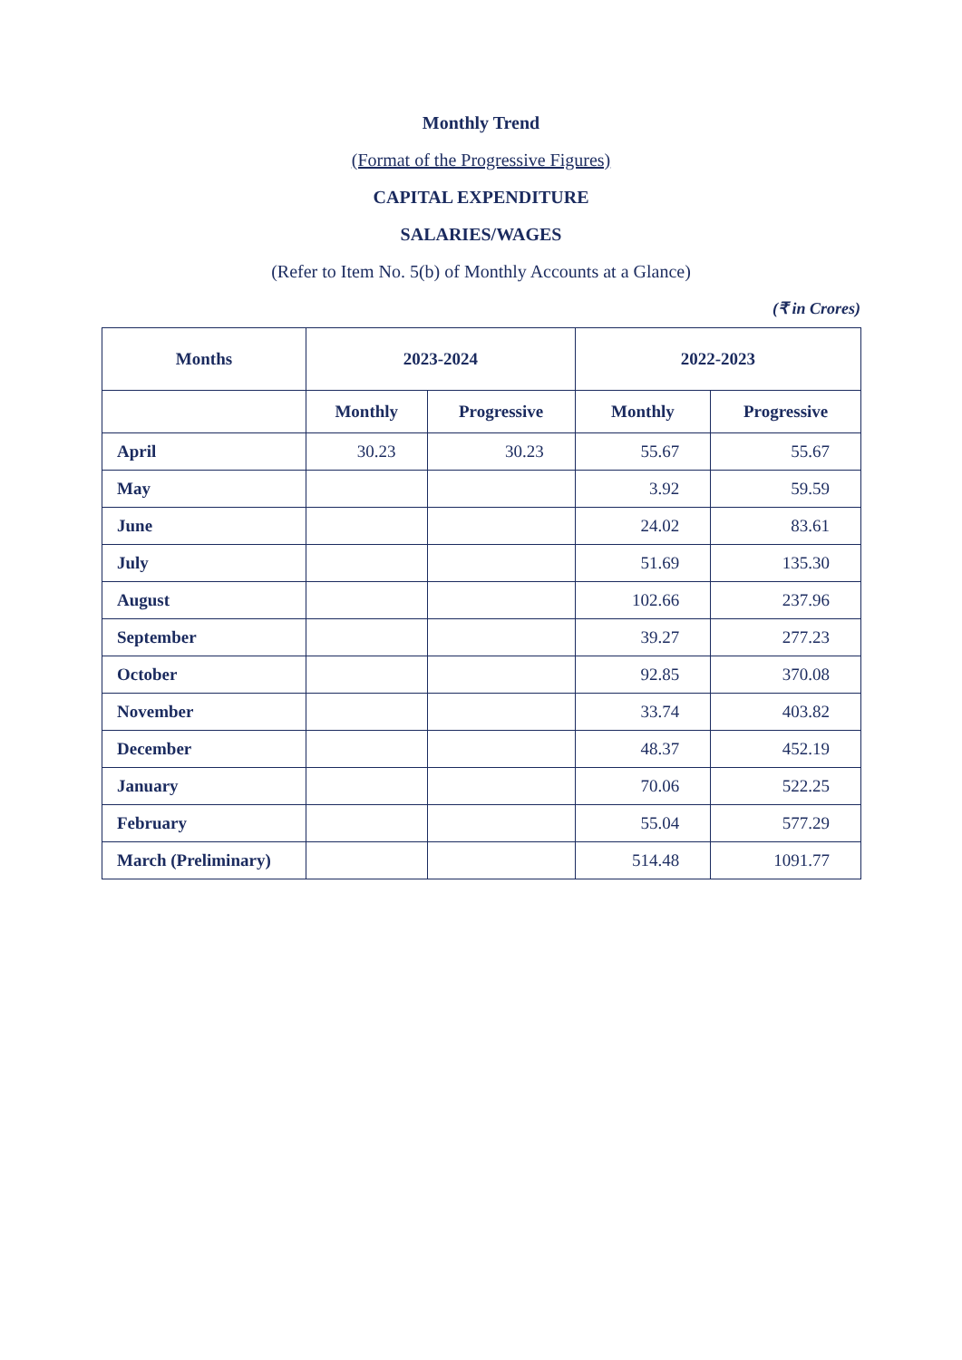Monthly Trend
(Format of the Progressive Figures)
CAPITAL EXPENDITURE
SALARIES/WAGES
(Refer to Item No. 5(b) of Monthly Accounts at a Glance)
(₹ in Crores)
| Months | 2023-2024 | | 2022-2023 | |
| --- | --- | --- | --- | --- |
| | Monthly | Progressive | Monthly | Progressive |
| April | 30.23 | 30.23 | 55.67 | 55.67 |
| May | | | 3.92 | 59.59 |
| June | | | 24.02 | 83.61 |
| July | | | 51.69 | 135.30 |
| August | | | 102.66 | 237.96 |
| September | | | 39.27 | 277.23 |
| October | | | 92.85 | 370.08 |
| November | | | 33.74 | 403.82 |
| December | | | 48.37 | 452.19 |
| January | | | 70.06 | 522.25 |
| February | | | 55.04 | 577.29 |
| March (Preliminary) | | | 514.48 | 1091.77 |